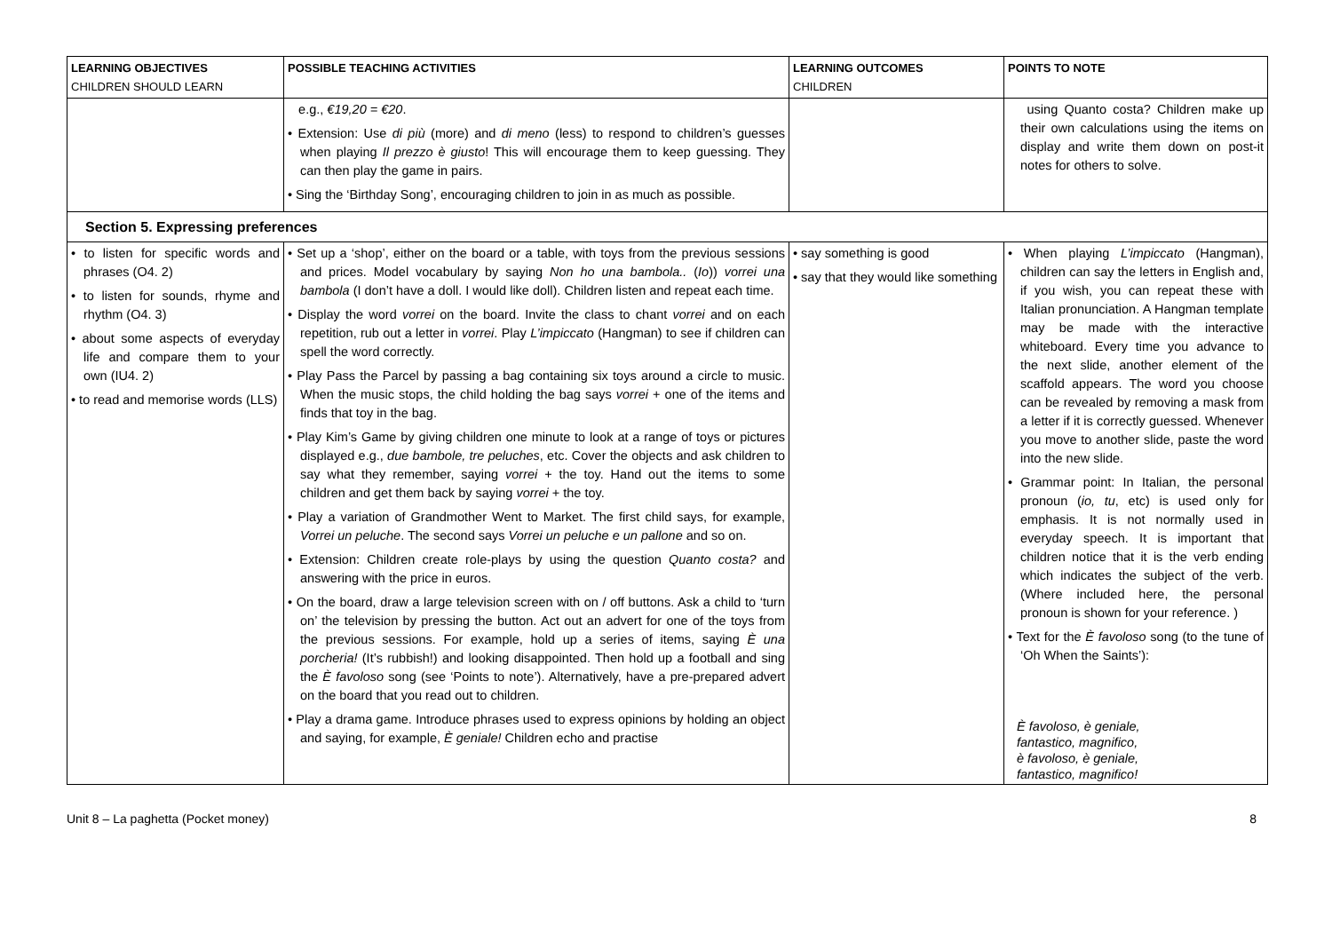| LEARNING OBJECTIVES CHILDREN SHOULD LEARN | POSSIBLE TEACHING ACTIVITIES | LEARNING OUTCOMES CHILDREN | POINTS TO NOTE |
| --- | --- | --- | --- |
| | e.g., €19,20 = €20 . • Extension: Use di più (more) and di meno (less) to respond to children’s guesses when playing Il prezzo è giusto ! This will encourage them to keep guessing. They can then play the game in pairs. • Sing the ‘Birthday Song’, encouraging children to join in as much as possible. | | using Quanto costa? Children make up their own calculations using the items on display and write them down on post-it notes for others to solve. |
| Section 5. Expressing preferences | | | |
| • to listen for specific words and phrases (O4. 2) • to listen for sounds, rhyme and rhythm (O4. 3) • about some aspects of everyday life and compare them to your own (IU4. 2) • to read and memorise words (LLS) | • Set up a ‘shop’, either on the board or a table, with toys from the previous sessions and prices. Model vocabulary by saying Non ho una bambola.. ( Io )) vorrei una bambola (I don’t have a doll. I would like doll). Children listen and repeat each time. • Display the word vorrei on the board. Invite the class to chant vorrei and on each repetition, rub out a letter in vorrei . Play L’impiccato (Hangman) to see if children can spell the word correctly. • Play Pass the Parcel by passing a bag containing six toys around a circle to music. When the music stops, the child holding the bag says vorrei + one of the items and finds that toy in the bag. • Play Kim’s Game by giving children one minute to look at a range of toys or pictures displayed e.g., due bambole, tre peluches , etc. Cover the objects and ask children to say what they remember, saying vorrei + the toy. Hand out the items to some children and get them back by saying vorrei + the toy. • Play a variation of Grandmother Went to Market. The first child says, for example, Vorrei un peluche . The second says Vorrei un peluche e un pallone and so on. • Extension: Children create role-plays by using the question Quanto costa? and answering with the price in euros. • On the board, draw a large television screen with on / off buttons. Ask a child to ‘turn on’ the television by pressing the button. Act out an advert for one of the toys from the previous sessions. For example, hold up a series of items, saying È una porcheria! (It’s rubbish!) and looking disappointed. Then hold up a football and sing the È favoloso song (see ‘Points to note’). Alternatively, have a pre-prepared advert on the board that you read out to children. • Play a drama game. Introduce phrases used to express opinions by holding an object and saying, for example, È geniale! Children echo and practise | • say something is good • say that they would like something | • When playing L’impiccato (Hangman), children can say the letters in English and, if you wish, you can repeat these with Italian pronunciation. A Hangman template may be made with the interactive whiteboard. Every time you advance to the next slide, another element of the scaffold appears. The word you choose can be revealed by removing a mask from a letter if it is correctly guessed. Whenever you move to another slide, paste the word into the new slide. • Grammar point: In Italian, the personal pronoun ( io, tu , etc) is used only for emphasis. It is not normally used in everyday speech. It is important that children notice that it is the verb ending which indicates the subject of the verb. (Where included here, the personal pronoun is shown for your reference. ) • Text for the È favoloso song (to the tune of ‘Oh When the Saints’): È favoloso, è geniale, fantastico, magnifico, è favoloso, è geniale, fantastico, magnifico! |
Unit 8 – La paghetta (Pocket money) 8